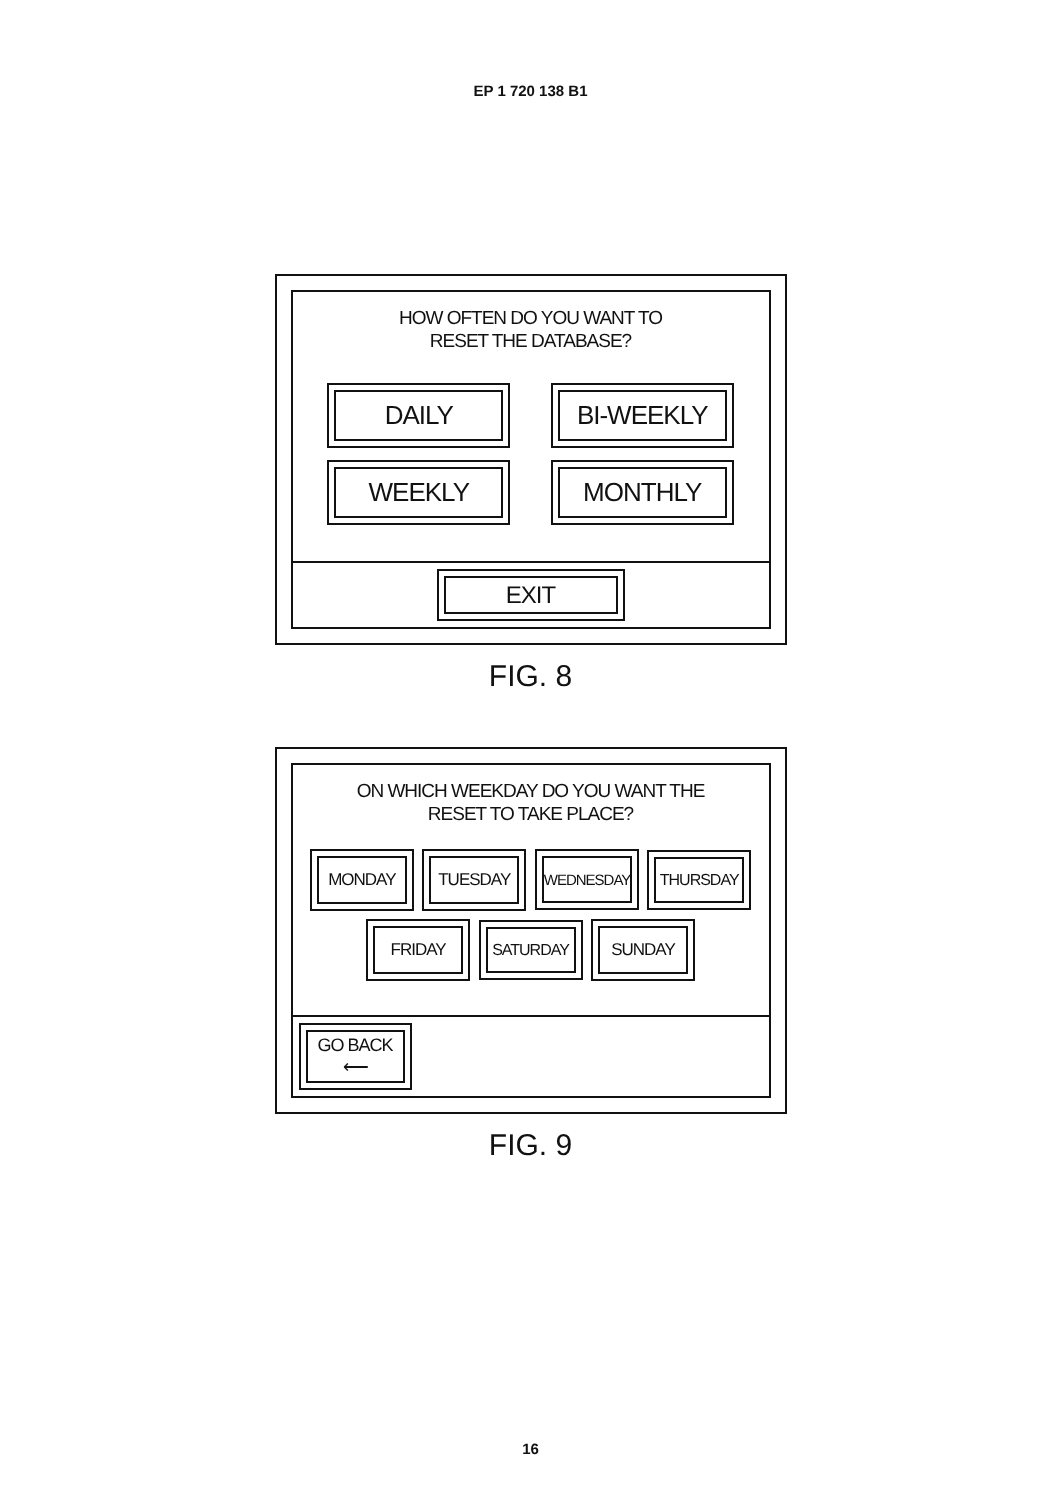EP 1 720 138 B1
HOW OFTEN DO YOU WANT TO
RESET THE DATABASE?
DAILY BI-WEEKLY
WEEKLY MONTHLY
EXIT
FIG. 8
ON WHICH WEEKDAY DO YOU WANT THE
RESET TO TAKE PLACE?
MONDAY TUESDAY WEDNESDAY THURSDAY
FRIDAY SATURDAY SUNDAY
GO BACK
⟵
FIG. 9
16